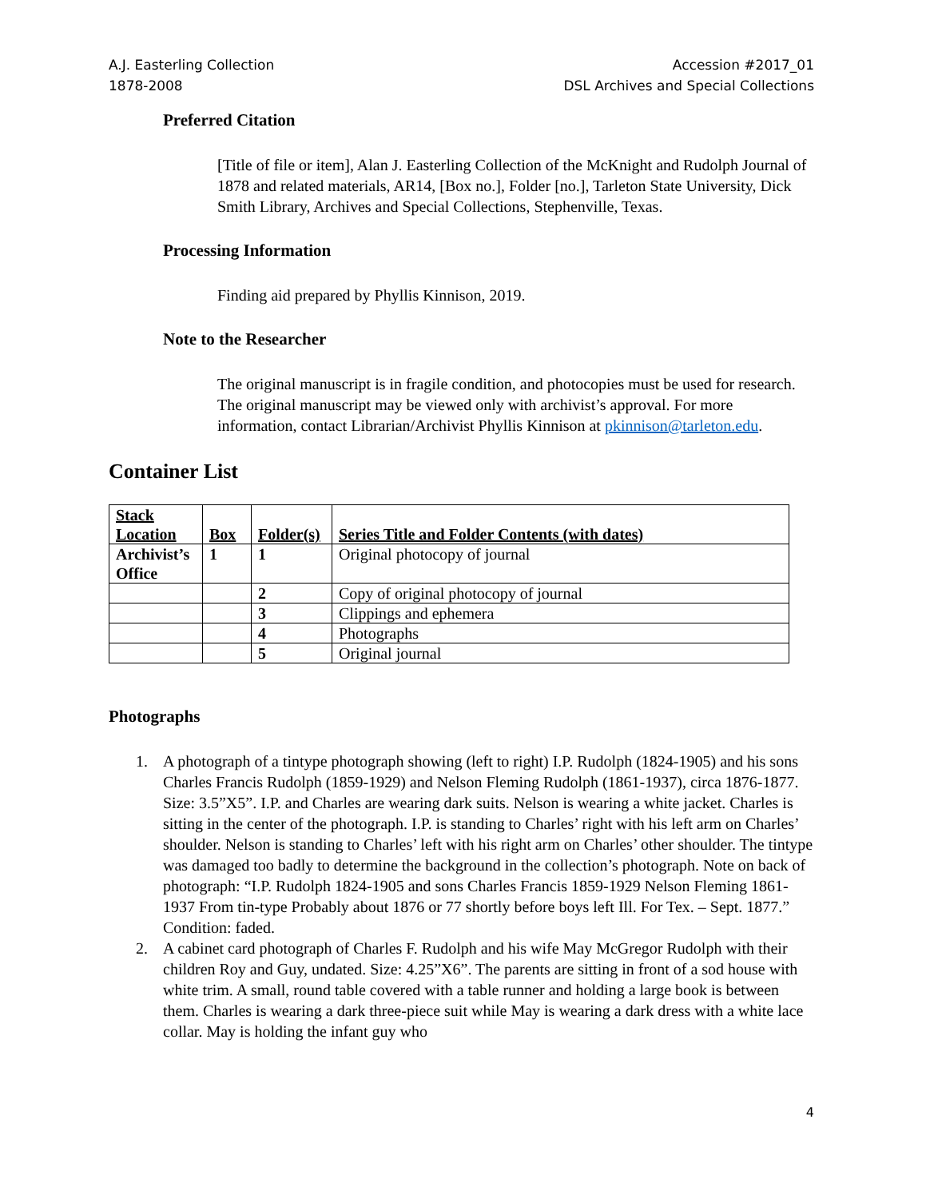A.J. Easterling Collection
1878-2008
Accession #2017_01
DSL Archives and Special Collections
Preferred Citation
[Title of file or item], Alan J. Easterling Collection of the McKnight and Rudolph Journal of 1878 and related materials, AR14, [Box no.], Folder [no.], Tarleton State University, Dick Smith Library, Archives and Special Collections, Stephenville, Texas.
Processing Information
Finding aid prepared by Phyllis Kinnison, 2019.
Note to the Researcher
The original manuscript is in fragile condition, and photocopies must be used for research. The original manuscript may be viewed only with archivist’s approval. For more information, contact Librarian/Archivist Phyllis Kinnison at pkinnison@tarleton.edu.
Container List
| Stack Location | Box | Folder(s) | Series Title and Folder Contents (with dates) |
| --- | --- | --- | --- |
| Archivist’s Office | 1 | 1 | Original photocopy of journal |
| | | 2 | Copy of original photocopy of journal |
| | | 3 | Clippings and ephemera |
| | | 4 | Photographs |
| | | 5 | Original journal |
Photographs
1. A photograph of a tintype photograph showing (left to right) I.P. Rudolph (1824-1905) and his sons Charles Francis Rudolph (1859-1929) and Nelson Fleming Rudolph (1861-1937), circa 1876-1877. Size: 3.5”X5”. I.P. and Charles are wearing dark suits. Nelson is wearing a white jacket. Charles is sitting in the center of the photograph. I.P. is standing to Charles’ right with his left arm on Charles’ shoulder. Nelson is standing to Charles’ left with his right arm on Charles’ other shoulder. The tintype was damaged too badly to determine the background in the collection’s photograph. Note on back of photograph: “I.P. Rudolph 1824-1905 and sons Charles Francis 1859-1929 Nelson Fleming 1861-1937 From tin-type Probably about 1876 or 77 shortly before boys left Ill. For Tex. – Sept. 1877.” Condition: faded.
2. A cabinet card photograph of Charles F. Rudolph and his wife May McGregor Rudolph with their children Roy and Guy, undated. Size: 4.25”X6”. The parents are sitting in front of a sod house with white trim. A small, round table covered with a table runner and holding a large book is between them. Charles is wearing a dark three-piece suit while May is wearing a dark dress with a white lace collar. May is holding the infant guy who
4